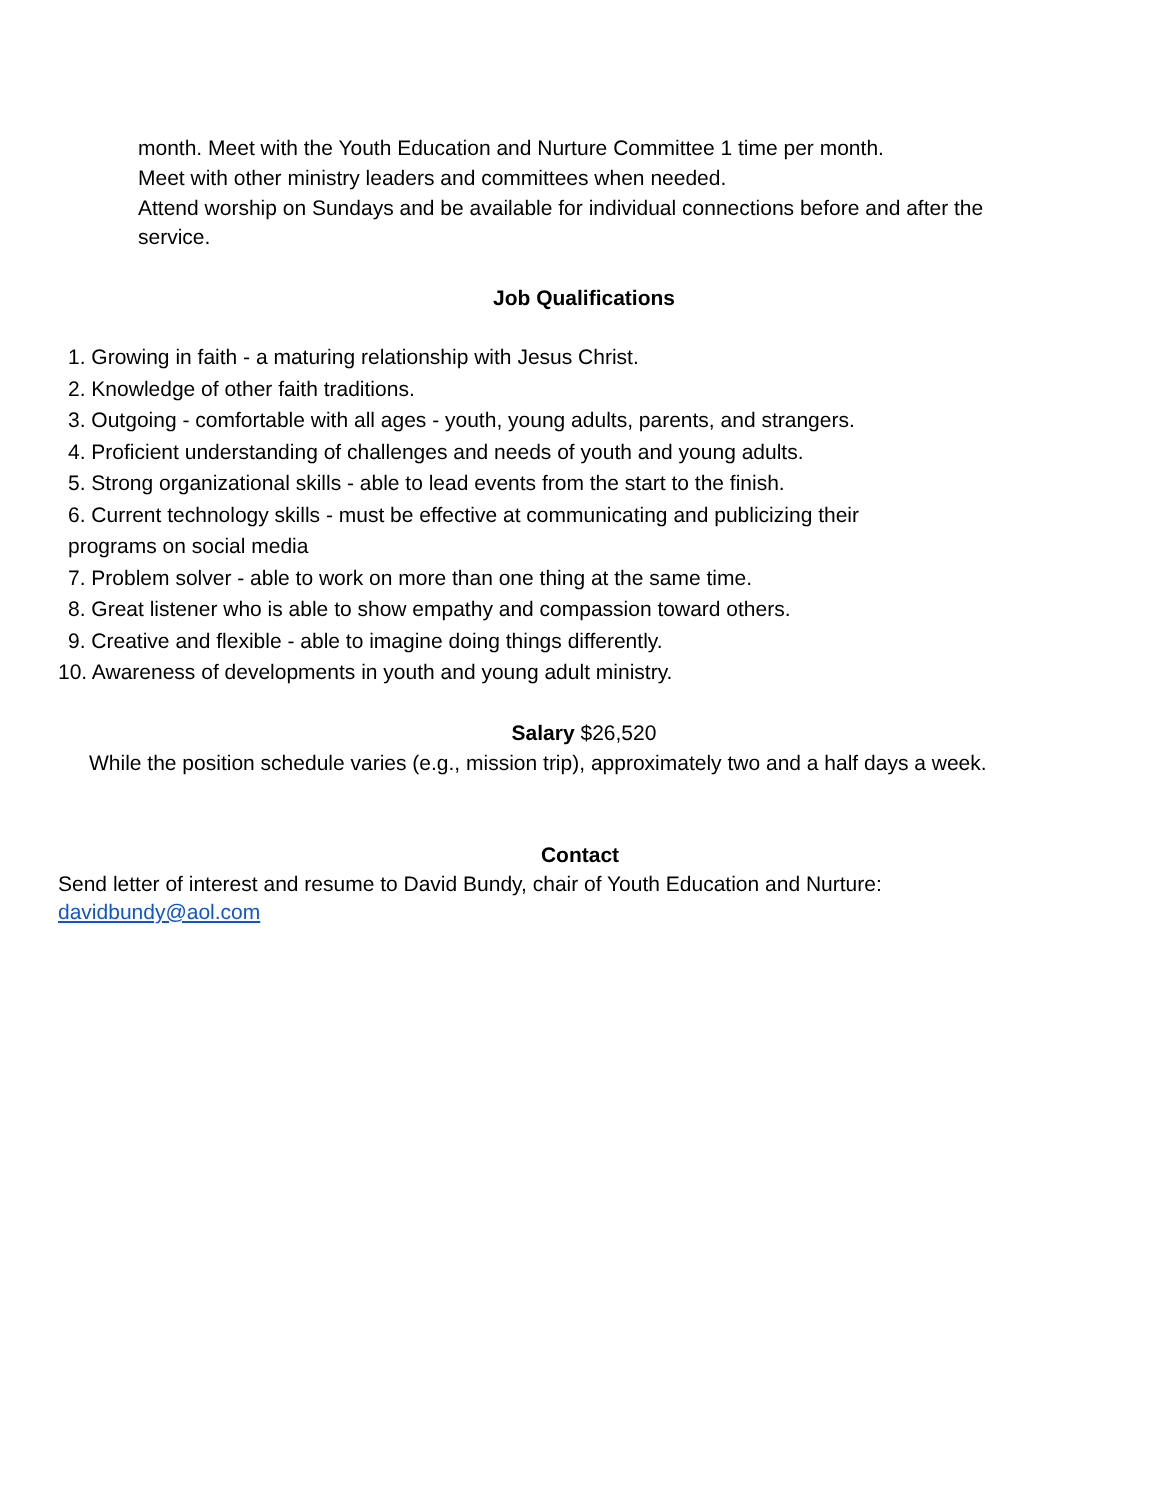month. Meet with the Youth Education and Nurture Committee 1 time per month.
Meet with other ministry leaders and committees when needed.
Attend worship on Sundays and be available for individual connections before and after the service.
Job Qualifications
1. Growing in faith - a maturing relationship with Jesus Christ.
2. Knowledge of other faith traditions.
3. Outgoing - comfortable with all ages - youth, young adults, parents, and strangers.
4. Proficient understanding of challenges and needs of youth and young adults.
5. Strong organizational skills - able to lead events from the start to the finish.
6. Current technology skills - must be effective at communicating and publicizing their
programs on social media
7. Problem solver - able to work on more than one thing at the same time.
8. Great listener who is able to show empathy and compassion toward others.
9. Creative and flexible - able to imagine doing things differently.
10. Awareness of developments in youth and young adult ministry.
Salary $26,520
While the position schedule varies (e.g., mission trip), approximately two and a half days a week.
Contact
Send letter of interest and resume to David Bundy, chair of Youth Education and Nurture:
davidbundy@aol.com